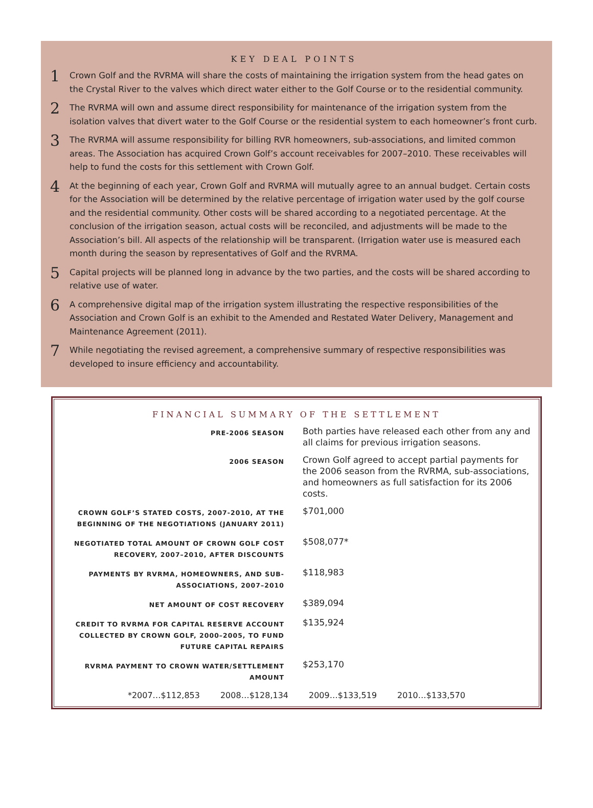KEY DEAL POINTS
1
Crown Golf and the RVRMA will share the costs of maintaining the irrigation system from the head gates on the Crystal River to the valves which direct water either to the Golf Course or to the residential community.
2
The RVRMA will own and assume direct responsibility for maintenance of the irrigation system from the isolation valves that divert water to the Golf Course or the residential system to each homeowner’s front curb.
3
The RVRMA will assume responsibility for billing RVR homeowners, sub-associations, and limited common areas. The Association has acquired Crown Golf’s account receivables for 2007–2010. These receivables will help to fund the costs for this settlement with Crown Golf.
4
At the beginning of each year, Crown Golf and RVRMA will mutually agree to an annual budget. Certain costs for the Association will be determined by the relative percentage of irrigation water used by the golf course and the residential community. Other costs will be shared according to a negotiated percentage. At the conclusion of the irrigation season, actual costs will be reconciled, and adjustments will be made to the Association’s bill. All aspects of the relationship will be transparent. (Irrigation water use is measured each month during the season by representatives of Golf and the RVRMA.
5
Capital projects will be planned long in advance by the two parties, and the costs will be shared according to relative use of water.
6
A comprehensive digital map of the irrigation system illustrating the respective responsibilities of the Association and Crown Golf is an exhibit to the Amended and Restated Water Delivery, Management and Maintenance Agreement (2011).
7
While negotiating the revised agreement, a comprehensive summary of respective responsibilities was developed to insure efficiency and accountability.
FINANCIAL SUMMARY OF THE SETTLEMENT
| PRE-2006 SEASON | Both parties have released each other from any and all claims for previous irrigation seasons. |
| 2006 SEASON | Crown Golf agreed to accept partial payments for the 2006 season from the RVRMA, sub-associations, and homeowners as full satisfaction for its 2006 costs. |
| CROWN GOLF’S STATED COSTS, 2007-2010, AT THE BEGINNING OF THE NEGOTIATIONS (JANUARY 2011) | $701,000 |
| NEGOTIATED TOTAL AMOUNT OF CROWN GOLF COST RECOVERY, 2007–2010, AFTER DISCOUNTS | $508,077* |
| PAYMENTS BY RVRMA, HOMEOWNERS, AND SUB-ASSOCIATIONS, 2007–2010 | $118,983 |
| NET AMOUNT OF COST RECOVERY | $389,094 |
| CREDIT TO RVRMA FOR CAPITAL RESERVE ACCOUNT COLLECTED BY CROWN GOLF, 2000–2005, TO FUND FUTURE CAPITAL REPAIRS | $135,924 |
| RVRMA PAYMENT TO CROWN WATER/SETTLEMENT AMOUNT | $253,170 |
*2007…$112,853 2008…$128,134 2009…$133,519 2010…$133,570